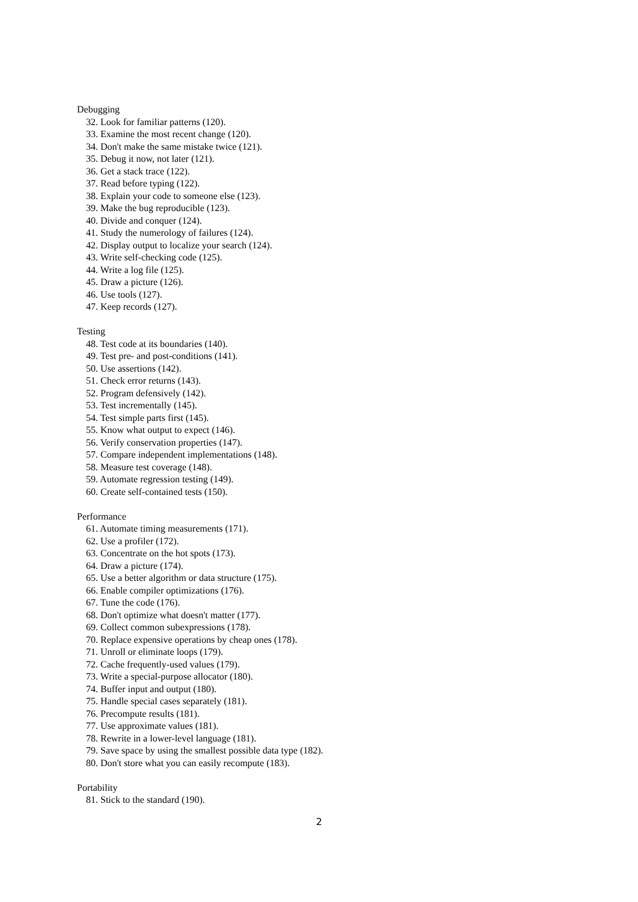Debugging
32. Look for familiar patterns (120).
33. Examine the most recent change (120).
34. Don't make the same mistake twice (121).
35. Debug it now, not later (121).
36. Get a stack trace (122).
37. Read before typing (122).
38. Explain your code to someone else (123).
39. Make the bug reproducible (123).
40. Divide and conquer (124).
41. Study the numerology of failures (124).
42. Display output to localize your search (124).
43. Write self-checking code (125).
44. Write a log file (125).
45. Draw a picture (126).
46. Use tools (127).
47. Keep records (127).
Testing
48. Test code at its boundaries (140).
49. Test pre- and post-conditions (141).
50. Use assertions (142).
51. Check error returns (143).
52. Program defensively (142).
53. Test incrementally (145).
54. Test simple parts first (145).
55. Know what output to expect (146).
56. Verify conservation properties (147).
57. Compare independent implementations (148).
58. Measure test coverage (148).
59. Automate regression testing (149).
60. Create self-contained tests (150).
Performance
61. Automate timing measurements (171).
62. Use a profiler (172).
63. Concentrate on the hot spots (173).
64. Draw a picture (174).
65. Use a better algorithm or data structure (175).
66. Enable compiler optimizations (176).
67. Tune the code (176).
68. Don't optimize what doesn't matter (177).
69. Collect common subexpressions (178).
70. Replace expensive operations by cheap ones (178).
71. Unroll or eliminate loops (179).
72. Cache frequently-used values (179).
73. Write a special-purpose allocator (180).
74. Buffer input and output (180).
75. Handle special cases separately (181).
76. Precompute results (181).
77. Use approximate values (181).
78. Rewrite in a lower-level language (181).
79. Save space by using the smallest possible data type (182).
80. Don't store what you can easily recompute (183).
Portability
81. Stick to the standard (190).
2